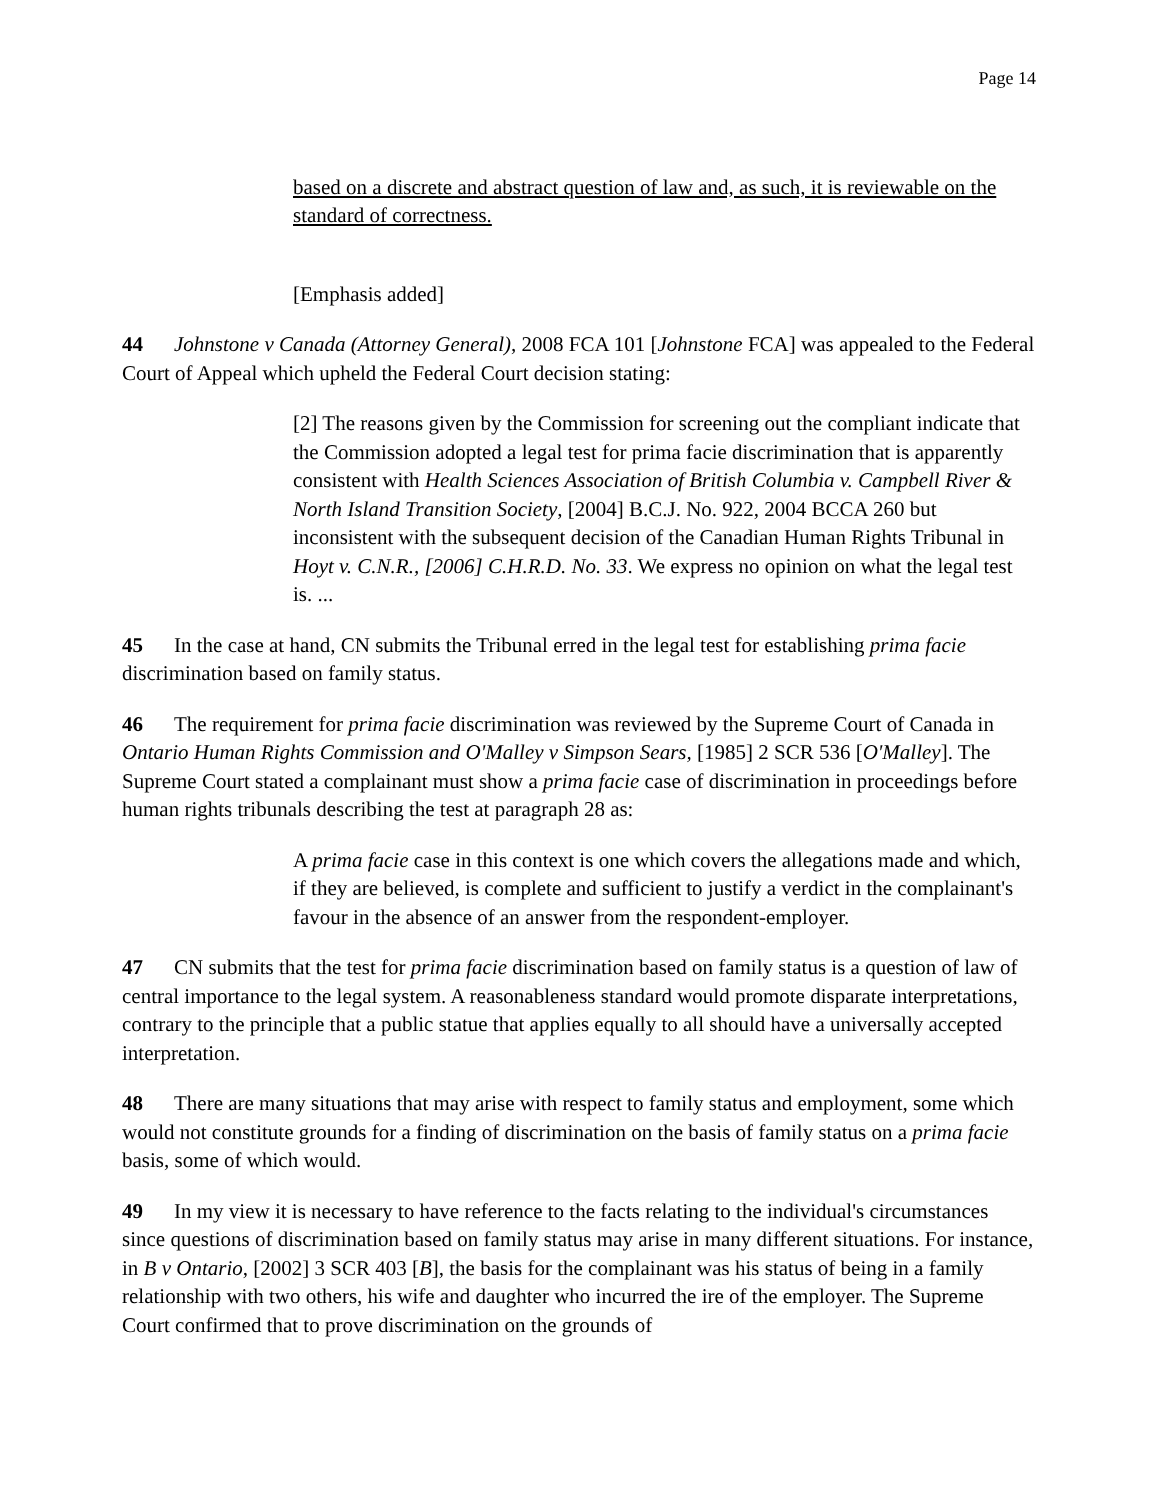Page 14
based on a discrete and abstract question of law and, as such, it is reviewable on the standard of correctness.
[Emphasis added]
44 Johnstone v Canada (Attorney General), 2008 FCA 101 [Johnstone FCA] was appealed to the Federal Court of Appeal which upheld the Federal Court decision stating:
[2] The reasons given by the Commission for screening out the compliant indicate that the Commission adopted a legal test for prima facie discrimination that is apparently consistent with Health Sciences Association of British Columbia v. Campbell River & North Island Transition Society, [2004] B.C.J. No. 922, 2004 BCCA 260 but inconsistent with the subsequent decision of the Canadian Human Rights Tribunal in Hoyt v. C.N.R., [2006] C.H.R.D. No. 33. We express no opinion on what the legal test is. ...
45 In the case at hand, CN submits the Tribunal erred in the legal test for establishing prima facie discrimination based on family status.
46 The requirement for prima facie discrimination was reviewed by the Supreme Court of Canada in Ontario Human Rights Commission and O'Malley v Simpson Sears, [1985] 2 SCR 536 [O'Malley]. The Supreme Court stated a complainant must show a prima facie case of discrimination in proceedings before human rights tribunals describing the test at paragraph 28 as:
A prima facie case in this context is one which covers the allegations made and which, if they are believed, is complete and sufficient to justify a verdict in the complainant's favour in the absence of an answer from the respondent-employer.
47 CN submits that the test for prima facie discrimination based on family status is a question of law of central importance to the legal system. A reasonableness standard would promote disparate interpretations, contrary to the principle that a public statue that applies equally to all should have a universally accepted interpretation.
48 There are many situations that may arise with respect to family status and employment, some which would not constitute grounds for a finding of discrimination on the basis of family status on a prima facie basis, some of which would.
49 In my view it is necessary to have reference to the facts relating to the individual's circumstances since questions of discrimination based on family status may arise in many different situations. For instance, in B v Ontario, [2002] 3 SCR 403 [B], the basis for the complainant was his status of being in a family relationship with two others, his wife and daughter who incurred the ire of the employer. The Supreme Court confirmed that to prove discrimination on the grounds of